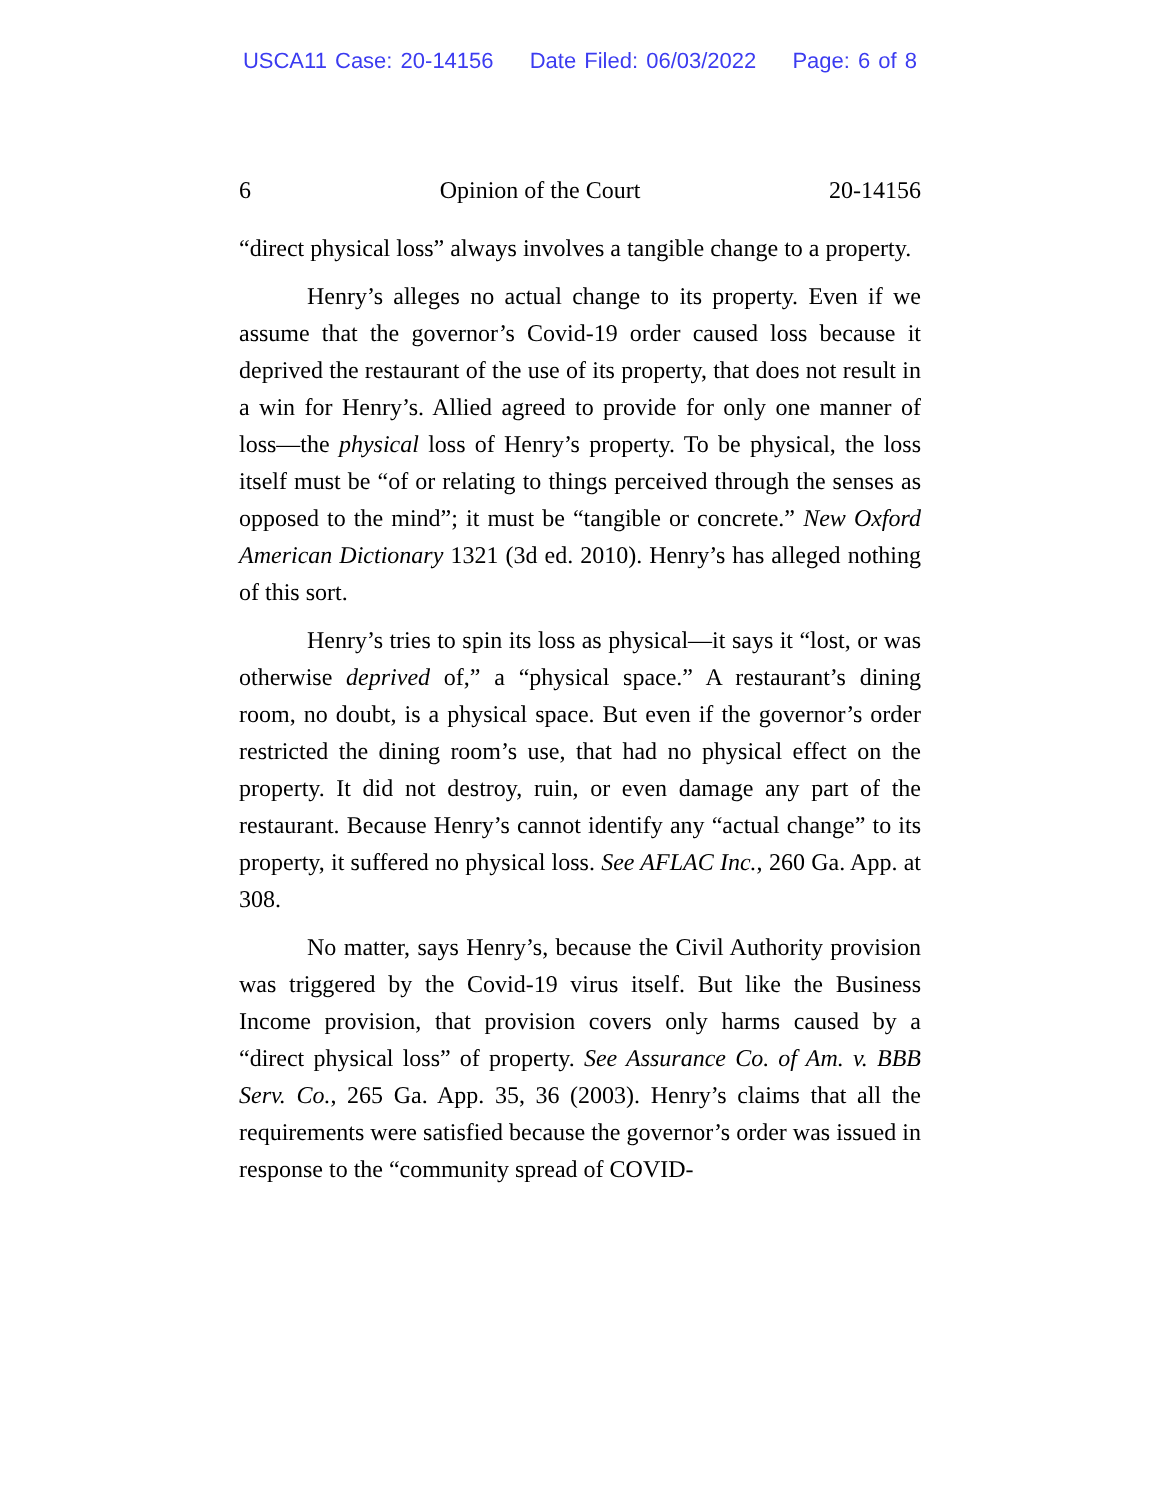USCA11 Case: 20-14156 Date Filed: 06/03/2022 Page: 6 of 8
6 Opinion of the Court 20-14156
“direct physical loss” always involves a tangible change to a property.
Henry’s alleges no actual change to its property. Even if we assume that the governor’s Covid-19 order caused loss because it deprived the restaurant of the use of its property, that does not result in a win for Henry’s. Allied agreed to provide for only one manner of loss—the physical loss of Henry’s property. To be physical, the loss itself must be “of or relating to things perceived through the senses as opposed to the mind”; it must be “tangible or concrete.” New Oxford American Dictionary 1321 (3d ed. 2010). Henry’s has alleged nothing of this sort.
Henry’s tries to spin its loss as physical—it says it “lost, or was otherwise deprived of,” a “physical space.” A restaurant’s dining room, no doubt, is a physical space. But even if the governor’s order restricted the dining room’s use, that had no physical effect on the property. It did not destroy, ruin, or even damage any part of the restaurant. Because Henry’s cannot identify any “actual change” to its property, it suffered no physical loss. See AFLAC Inc., 260 Ga. App. at 308.
No matter, says Henry’s, because the Civil Authority provision was triggered by the Covid-19 virus itself. But like the Business Income provision, that provision covers only harms caused by a “direct physical loss” of property. See Assurance Co. of Am. v. BBB Serv. Co., 265 Ga. App. 35, 36 (2003). Henry’s claims that all the requirements were satisfied because the governor’s order was issued in response to the “community spread of COVID-